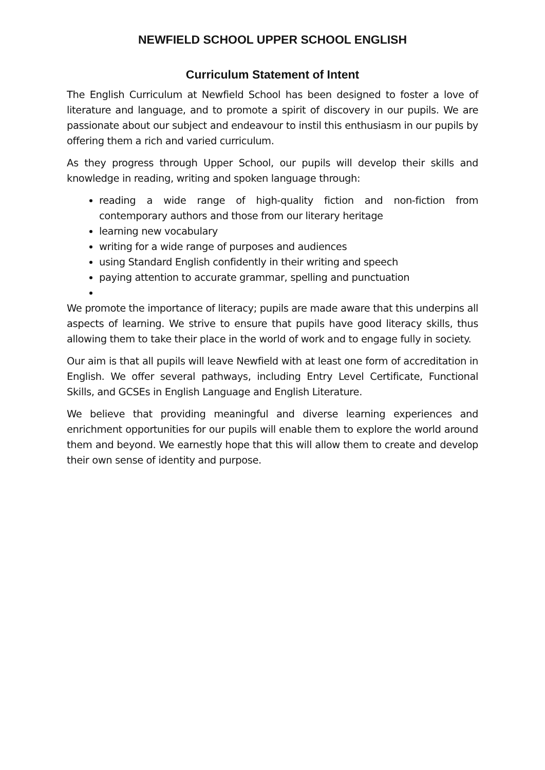NEWFIELD SCHOOL UPPER SCHOOL ENGLISH
Curriculum Statement of Intent
The English Curriculum at Newfield School has been designed to foster a love of literature and language, and to promote a spirit of discovery in our pupils. We are passionate about our subject and endeavour to instil this enthusiasm in our pupils by offering them a rich and varied curriculum.
As they progress through Upper School, our pupils will develop their skills and knowledge in reading, writing and spoken language through:
reading a wide range of high-quality fiction and non-fiction from contemporary authors and those from our literary heritage
learning new vocabulary
writing for a wide range of purposes and audiences
using Standard English confidently in their writing and speech
paying attention to accurate grammar, spelling and punctuation
We promote the importance of literacy; pupils are made aware that this underpins all aspects of learning. We strive to ensure that pupils have good literacy skills, thus allowing them to take their place in the world of work and to engage fully in society.
Our aim is that all pupils will leave Newfield with at least one form of accreditation in English. We offer several pathways, including Entry Level Certificate, Functional Skills, and GCSEs in English Language and English Literature.
We believe that providing meaningful and diverse learning experiences and enrichment opportunities for our pupils will enable them to explore the world around them and beyond. We earnestly hope that this will allow them to create and develop their own sense of identity and purpose.